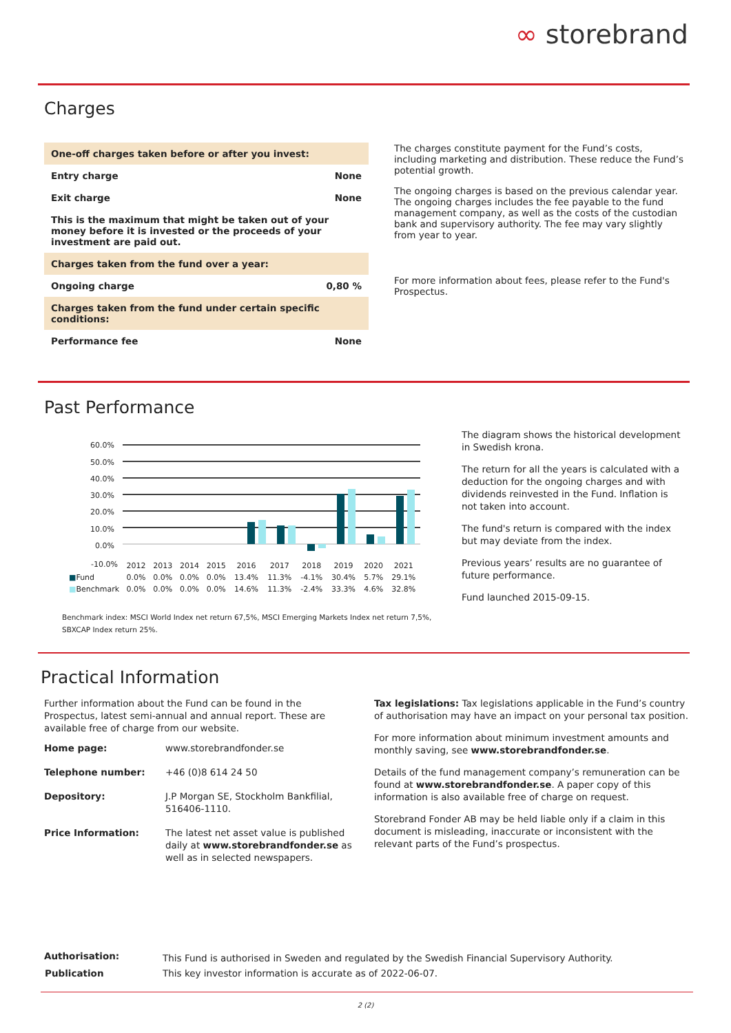∞ storebrand
Charges
| One-off charges taken before or after you invest: | |
| Entry charge | None |
| Exit charge | None |
| This is the maximum that might be taken out of your money before it is invested or the proceeds of your investment are paid out. | |
| Charges taken from the fund over a year: | |
| Ongoing charge | 0,80 % |
| Charges taken from the fund under certain specific conditions: | |
| Performance fee | None |
The charges constitute payment for the Fund’s costs, including marketing and distribution. These reduce the Fund’s potential growth.
The ongoing charges is based on the previous calendar year. The ongoing charges includes the fee payable to the fund management company, as well as the costs of the custodian bank and supervisory authority. The fee may vary slightly from year to year.
For more information about fees, please refer to the Fund's Prospectus.
Past Performance
60.0%
50.0%
40.0%
30.0%
20.0%
10.0%
0.0%
-10.0%
| | 2012 | 2013 | 2014 | 2015 | 2016 | 2017 | 2018 | 2019 | 2020 | 2021 |
| ■ Fund | 0.0% | 0.0% | 0.0% | 0.0% | 13.4% | 11.3% | -4.1% | 30.4% | 5.7% | 29.1% |
| ■ Benchmark | 0.0% | 0.0% | 0.0% | 0.0% | 14.6% | 11.3% | -2.4% | 33.3% | 4.6% | 32.8% |
Benchmark index: MSCI World Index net return 67,5%, MSCI Emerging Markets Index net return 7,5%, SBXCAP Index return 25%.
The diagram shows the historical development in Swedish krona.
The return for all the years is calculated with a deduction for the ongoing charges and with dividends reinvested in the Fund. Inflation is not taken into account.
The fund's return is compared with the index but may deviate from the index.
Previous years’ results are no guarantee of future performance.
Fund launched 2015-09-15.
Practical Information
Further information about the Fund can be found in the Prospectus, latest semi-annual and annual report. These are available free of charge from our website.
| Home page: | www.storebrandfonder.se |
| Telephone number: | +46 (0)8 614 24 50 |
| Depository: | J.P Morgan SE, Stockholm Bankfilial, 516406-1110. |
| Price Information: | The latest net asset value is published daily at www.storebrandfonder.se as well as in selected newspapers. |
Tax legislations: Tax legislations applicable in the Fund’s country of authorisation may have an impact on your personal tax position.
For more information about minimum investment amounts and monthly saving, see www.storebrandfonder.se.
Details of the fund management company’s remuneration can be found at www.storebrandfonder.se. A paper copy of this information is also available free of charge on request.
Storebrand Fonder AB may be held liable only if a claim in this document is misleading, inaccurate or inconsistent with the relevant parts of the Fund’s prospectus.
| Authorisation: | This Fund is authorised in Sweden and regulated by the Swedish Financial Supervisory Authority. |
| Publication | This key investor information is accurate as of 2022-06-07. |
2 (2)